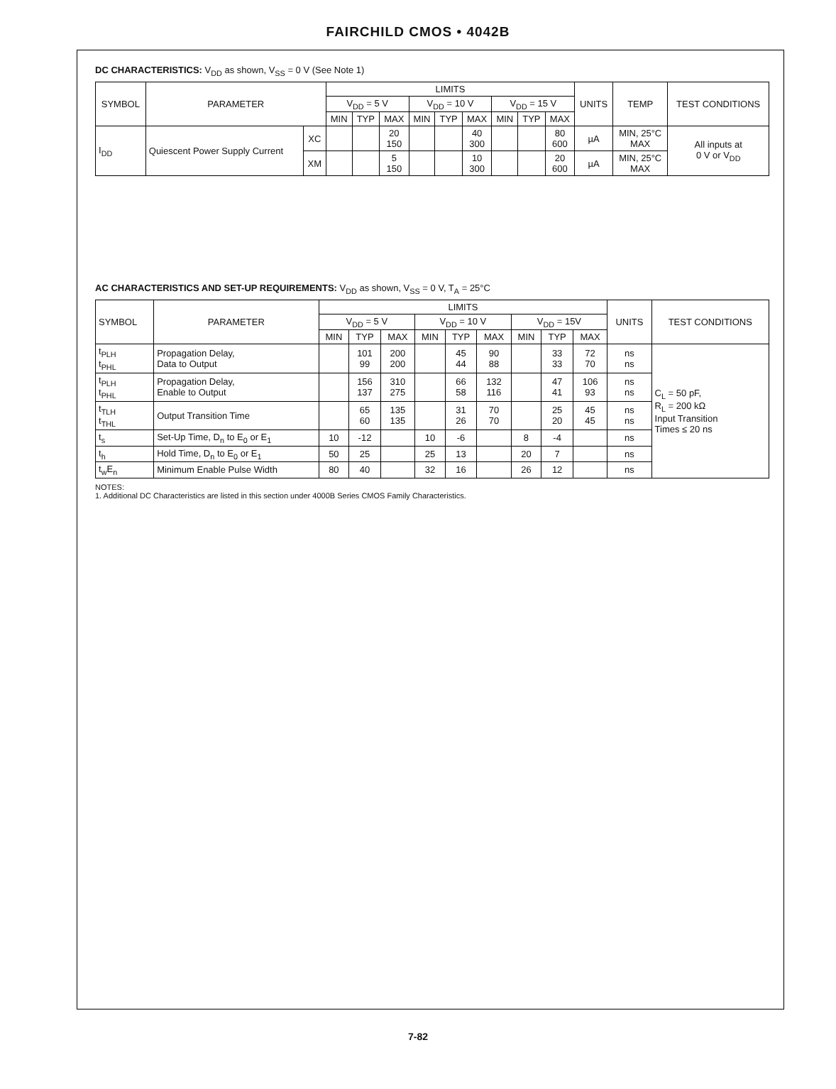FAIRCHILD CMOS • 4042B
DC CHARACTERISTICS: V<sub>DD</sub> as shown, V<sub>SS</sub> = 0 V (See Note 1)
| SYMBOL | PARAMETER | | LIMITS | | | | | | | | | UNITS | TEMP | TEST CONDITIONS |
| --- | --- | --- | --- | --- | --- | --- | --- | --- | --- | --- | --- | --- | --- | --- |
| | | | V<sub>DD</sub> = 5 V | | | V<sub>DD</sub> = 10 V | | | V<sub>DD</sub> = 15 V | | | | | |
| | | | MIN | TYP | MAX | MIN | TYP | MAX | MIN | TYP | MAX | | | |
| I<sub>DD</sub> | Quiescent Power Supply Current | XC | | | 20 150 | | | 40 300 | | | 80 600 | µA | MIN, 25°C MAX | All inputs at 0 V or V<sub>DD</sub> |
| | | XM | | | 5 150 | | | 10 300 | | | 20 600 | µA | MIN, 25°C MAX | |
AC CHARACTERISTICS AND SET-UP REQUIREMENTS: V<sub>DD</sub> as shown, V<sub>SS</sub> = 0 V, T<sub>A</sub> = 25°C
| SYMBOL | PARAMETER | LIMITS | | | | | | | | | UNITS | TEST CONDITIONS |
| --- | --- | --- | --- | --- | --- | --- | --- | --- | --- | --- | --- | --- |
| | | V<sub>DD</sub> = 5 V | | | V<sub>DD</sub> = 10 V | | | V<sub>DD</sub> = 15V | | | | |
| | | MIN | TYP | MAX | MIN | TYP | MAX | MIN | TYP | MAX | | |
| t<sub>PLH</sub> t<sub>PHL</sub> | Propagation Delay, Data to Output | | 101 99 | 200 200 | | 45 44 | 90 88 | | 33 33 | 72 70 | ns ns | C<sub>L</sub> = 50 pF, R<sub>L</sub> = 200 kΩ Input Transition Times ≤ 20 ns |
| t<sub>PLH</sub> t<sub>PHL</sub> | Propagation Delay, Enable to Output | | 156 137 | 310 275 | | 66 58 | 132 116 | | 47 41 | 106 93 | ns ns | |
| t<sub>TLH</sub> t<sub>THL</sub> | Output Transition Time | | 65 60 | 135 135 | | 31 26 | 70 70 | | 25 20 | 45 45 | ns ns | |
| t<sub>s</sub> | Set-Up Time, D<sub>n</sub> to E<sub>0</sub> or E<sub>1</sub> | 10 | -12 | | 10 | -6 | | 8 | -4 | | ns | |
| t<sub>h</sub> | Hold Time, D<sub>n</sub> to E<sub>0</sub> or E<sub>1</sub> | 50 | 25 | | 25 | 13 | | 20 | 7 | | ns | |
| t<sub>w</sub>E<sub>n</sub> | Minimum Enable Pulse Width | 80 | 40 | | 32 | 16 | | 26 | 12 | | ns | |
NOTES:
1. Additional DC Characteristics are listed in this section under 4000B Series CMOS Family Characteristics.
7-82